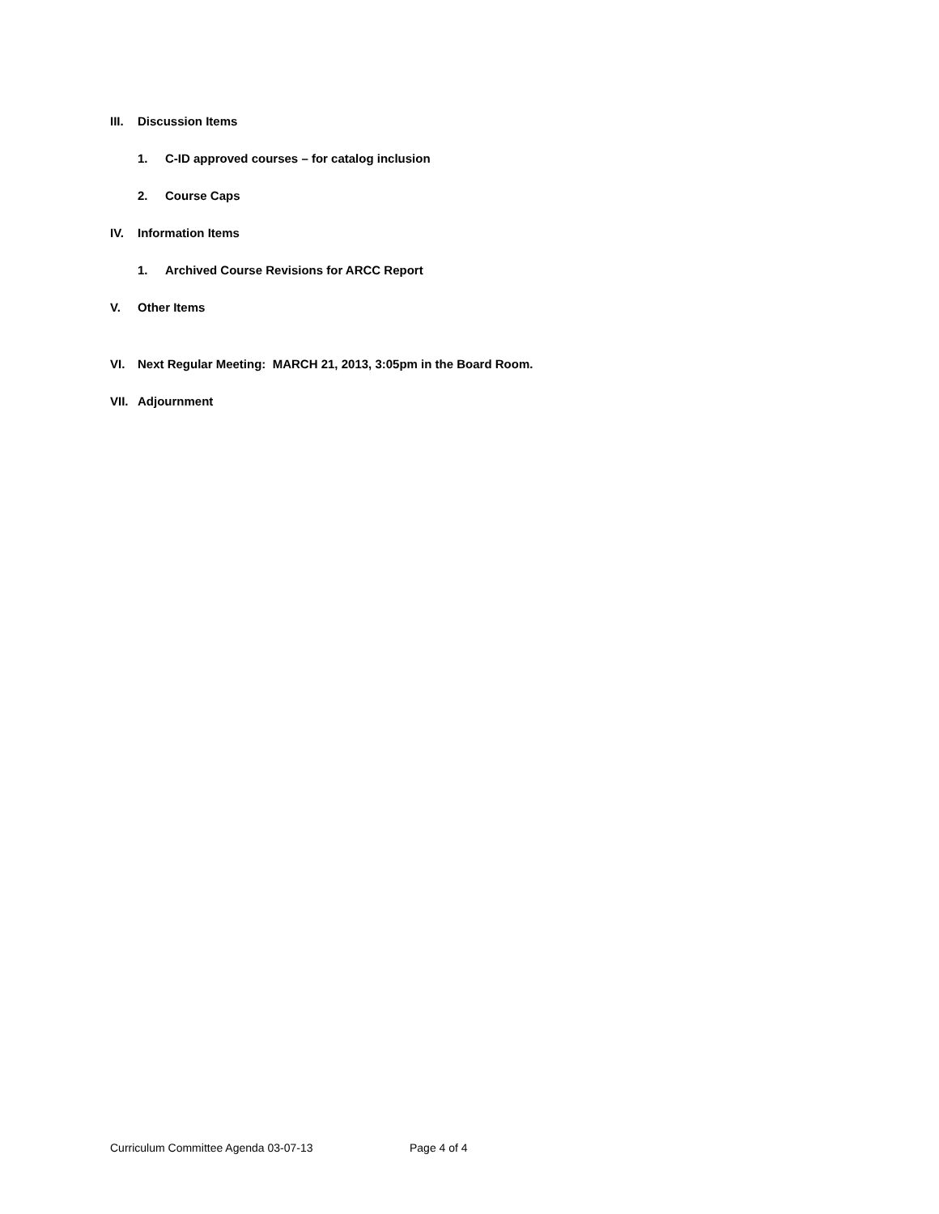III. Discussion Items
1. C-ID approved courses – for catalog inclusion
2. Course Caps
IV. Information Items
1. Archived Course Revisions for ARCC Report
V. Other Items
VI. Next Regular Meeting: MARCH 21, 2013, 3:05pm in the Board Room.
VII. Adjournment
Curriculum Committee Agenda 03-07-13 Page 4 of 4